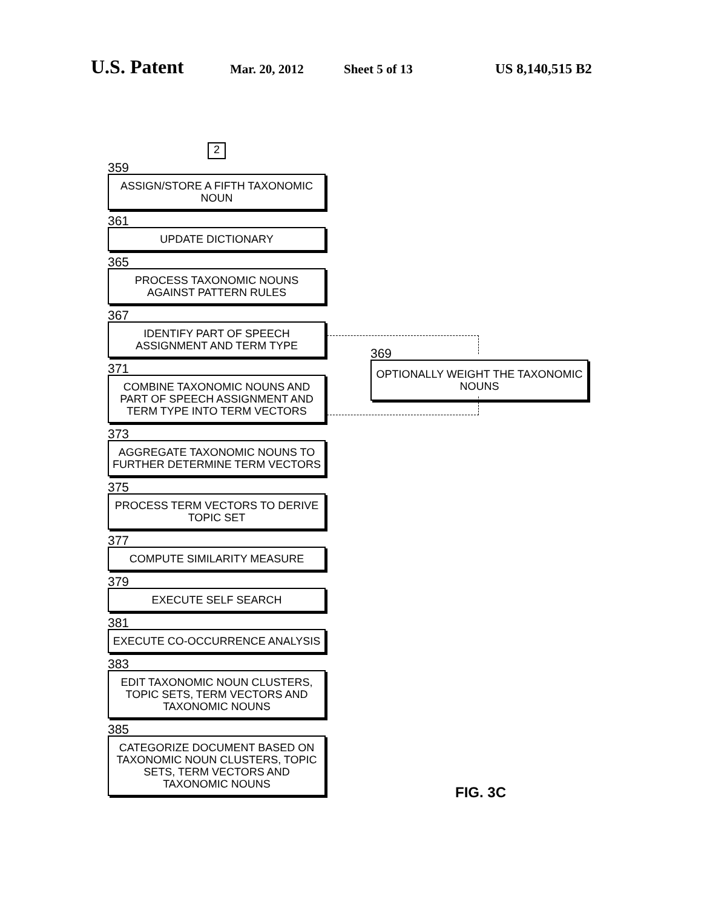U.S. Patent Mar. 20, 2012 Sheet 5 of 13 US 8,140,515 B2
2
359
ASSIGN/STORE A FIFTH TAXONOMIC NOUN
361
UPDATE DICTIONARY
365
PROCESS TAXONOMIC NOUNS AGAINST PATTERN RULES
367
IDENTIFY PART OF SPEECH ASSIGNMENT AND TERM TYPE
371
COMBINE TAXONOMIC NOUNS AND PART OF SPEECH ASSIGNMENT AND TERM TYPE INTO TERM VECTORS
373
AGGREGATE TAXONOMIC NOUNS TO FURTHER DETERMINE TERM VECTORS
375
PROCESS TERM VECTORS TO DERIVE TOPIC SET
377
COMPUTE SIMILARITY MEASURE
379
EXECUTE SELF SEARCH
381
EXECUTE CO-OCCURRENCE ANALYSIS
383
EDIT TAXONOMIC NOUN CLUSTERS, TOPIC SETS, TERM VECTORS AND TAXONOMIC NOUNS
385
CATEGORIZE DOCUMENT BASED ON TAXONOMIC NOUN CLUSTERS, TOPIC SETS, TERM VECTORS AND TAXONOMIC NOUNS
369
OPTIONALLY WEIGHT THE TAXONOMIC NOUNS
FIG. 3C